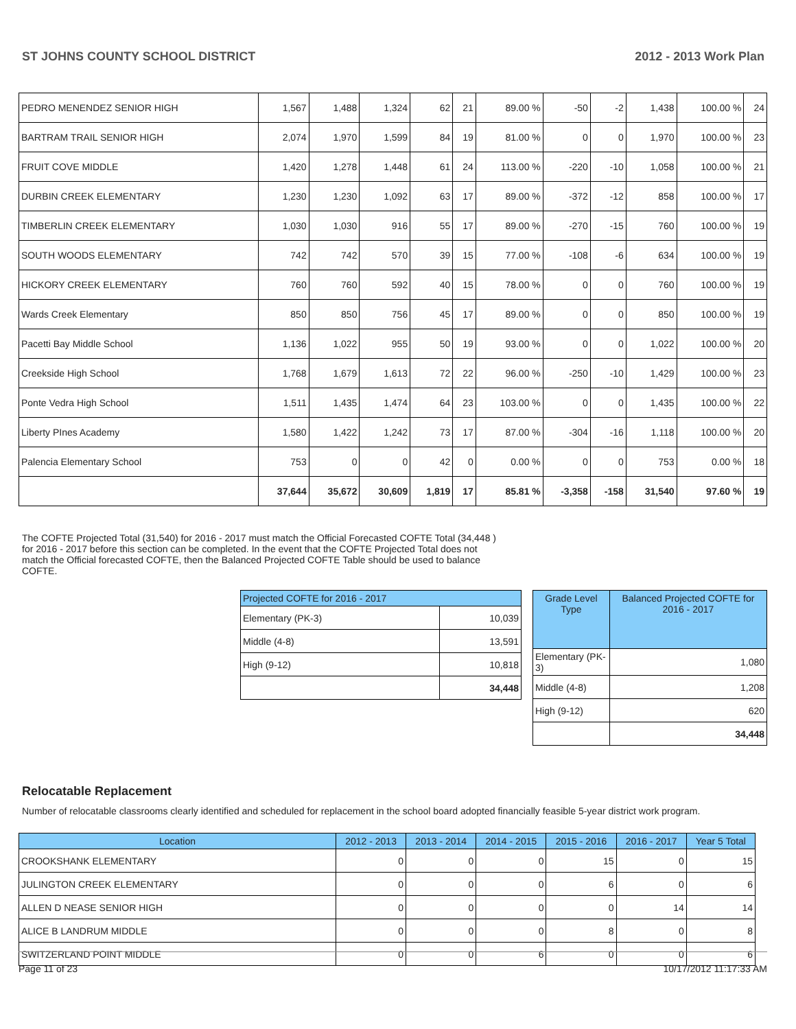ST JOHNS COUNTY SCHOOL DISTRICT 2012 - 2013 Work Plan
| PEDRO MENENDEZ SENIOR HIGH | 1,567 | 1,488 | 1,324 | 62 | 21 | 89.00 % | -50 | -2 | 1,438 | 100.00 % | 24 |
| BARTRAM TRAIL SENIOR HIGH | 2,074 | 1,970 | 1,599 | 84 | 19 | 81.00 % | 0 | 0 | 1,970 | 100.00 % | 23 |
| FRUIT COVE MIDDLE | 1,420 | 1,278 | 1,448 | 61 | 24 | 113.00 % | -220 | -10 | 1,058 | 100.00 % | 21 |
| DURBIN CREEK ELEMENTARY | 1,230 | 1,230 | 1,092 | 63 | 17 | 89.00 % | -372 | -12 | 858 | 100.00 % | 17 |
| TIMBERLIN CREEK ELEMENTARY | 1,030 | 1,030 | 916 | 55 | 17 | 89.00 % | -270 | -15 | 760 | 100.00 % | 19 |
| SOUTH WOODS ELEMENTARY | 742 | 742 | 570 | 39 | 15 | 77.00 % | -108 | -6 | 634 | 100.00 % | 19 |
| HICKORY CREEK ELEMENTARY | 760 | 760 | 592 | 40 | 15 | 78.00 % | 0 | 0 | 760 | 100.00 % | 19 |
| Wards Creek Elementary | 850 | 850 | 756 | 45 | 17 | 89.00 % | 0 | 0 | 850 | 100.00 % | 19 |
| Pacetti Bay Middle School | 1,136 | 1,022 | 955 | 50 | 19 | 93.00 % | 0 | 0 | 1,022 | 100.00 % | 20 |
| Creekside High School | 1,768 | 1,679 | 1,613 | 72 | 22 | 96.00 % | -250 | -10 | 1,429 | 100.00 % | 23 |
| Ponte Vedra High School | 1,511 | 1,435 | 1,474 | 64 | 23 | 103.00 % | 0 | 0 | 1,435 | 100.00 % | 22 |
| Liberty PInes Academy | 1,580 | 1,422 | 1,242 | 73 | 17 | 87.00 % | -304 | -16 | 1,118 | 100.00 % | 20 |
| Palencia Elementary School | 753 | 0 | 0 | 42 | 0 | 0.00 % | 0 | 0 | 753 | 0.00 % | 18 |
| | 37,644 | 35,672 | 30,609 | 1,819 | 17 | 85.81 % | -3,358 | -158 | 31,540 | 97.60 % | 19 |
The COFTE Projected Total (31,540) for 2016 - 2017 must match the Official Forecasted COFTE Total (34,448 ) for 2016 - 2017 before this section can be completed. In the event that the COFTE Projected Total does not match the Official forecasted COFTE, then the Balanced Projected COFTE Table should be used to balance COFTE.
| Projected COFTE for 2016 - 2017 | |
| --- | --- |
| Elementary (PK-3) | 10,039 |
| Middle (4-8) | 13,591 |
| High (9-12) | 10,818 |
| | 34,448 |
| Grade Level Type | Balanced Projected COFTE for 2016 - 2017 |
| --- | --- |
| Elementary (PK-3) | 1,080 |
| Middle (4-8) | 1,208 |
| High (9-12) | 620 |
| | 34,448 |
Relocatable Replacement
Number of relocatable classrooms clearly identified and scheduled for replacement in the school board adopted financially feasible 5-year district work program.
| Location | 2012 - 2013 | 2013 - 2014 | 2014 - 2015 | 2015 - 2016 | 2016 - 2017 | Year 5 Total |
| --- | --- | --- | --- | --- | --- | --- |
| CROOKSHANK ELEMENTARY | 0 | 0 | 0 | 15 | 0 | 15 |
| JULINGTON CREEK ELEMENTARY | 0 | 0 | 0 | 6 | 0 | 6 |
| ALLEN D NEASE SENIOR HIGH | 0 | 0 | 0 | 0 | 14 | 14 |
| ALICE B LANDRUM MIDDLE | 0 | 0 | 0 | 8 | 0 | 8 |
| SWITZERLAND POINT MIDDLE | 0 | 0 | 6 | 0 | 0 | 6 |
Page 11 of 23 10/17/2012 11:17:33 AM